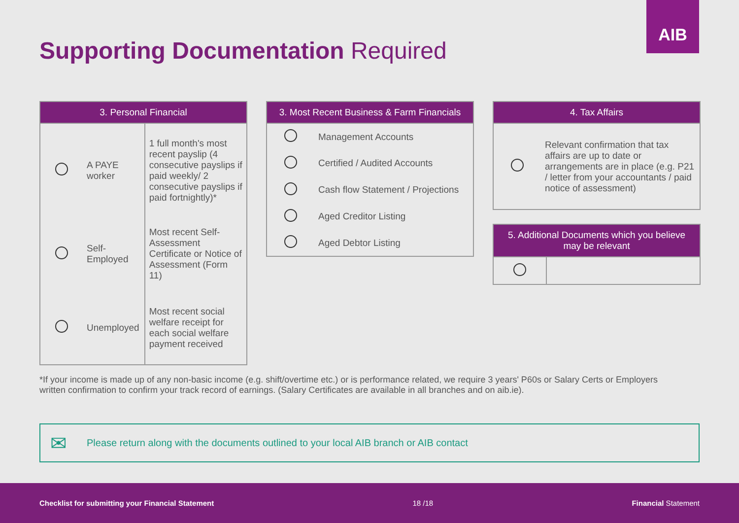AIB
Supporting Documentation Required
| 3. Personal Financial | | |
| --- | --- | --- |
| | A PAYE worker | 1 full month's most recent payslip (4 consecutive payslips if paid weekly/ 2 consecutive payslips if paid fortnightly)* |
| | Self-Employed | Most recent Self-Assessment Certificate or Notice of Assessment (Form 11) |
| | Unemployed | Most recent social welfare receipt for each social welfare payment received |
| 3. Most Recent Business & Farm Financials | |
| --- | --- |
| | Management Accounts |
| | Certified / Audited Accounts |
| | Cash flow Statement / Projections |
| | Aged Creditor Listing |
| | Aged Debtor Listing |
| 4. Tax Affairs | |
| --- | --- |
| | Relevant confirmation that tax affairs are up to date or arrangements are in place (e.g. P21 / letter from your accountants / paid notice of assessment) |
| 5. Additional Documents which you believe may be relevant | |
| --- | --- |
*If your income is made up of any non-basic income (e.g. shift/overtime etc.) or is performance related, we require 3 years' P60s or Salary Certs or Employers written confirmation to confirm your track record of earnings. (Salary Certificates are available in all branches and on aib.ie).
✉ Please return along with the documents outlined to your local AIB branch or AIB contact
Checklist for submitting your Financial Statement 18 /18 Financial Statement